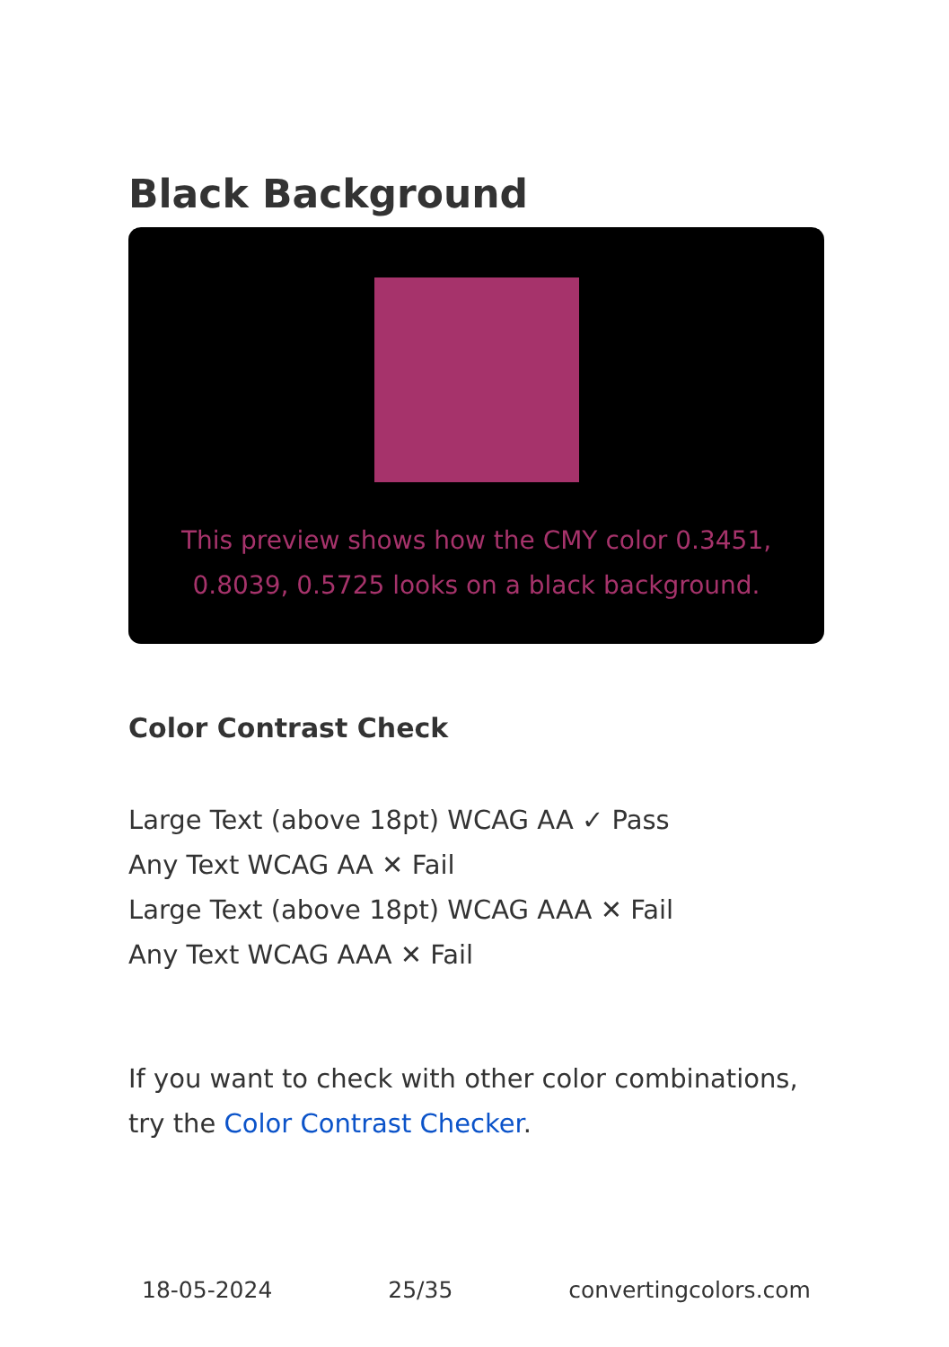Black Background
This preview shows how the CMY color 0.3451, 0.8039, 0.5725 looks on a black background.
Color Contrast Check
Large Text (above 18pt) WCAG AA ✓ Pass
Any Text WCAG AA ✕ Fail
Large Text (above 18pt) WCAG AAA ✕ Fail
Any Text WCAG AAA ✕ Fail
If you want to check with other color combinations, try the Color Contrast Checker.
18-05-2024 25/35 convertingcolors.com